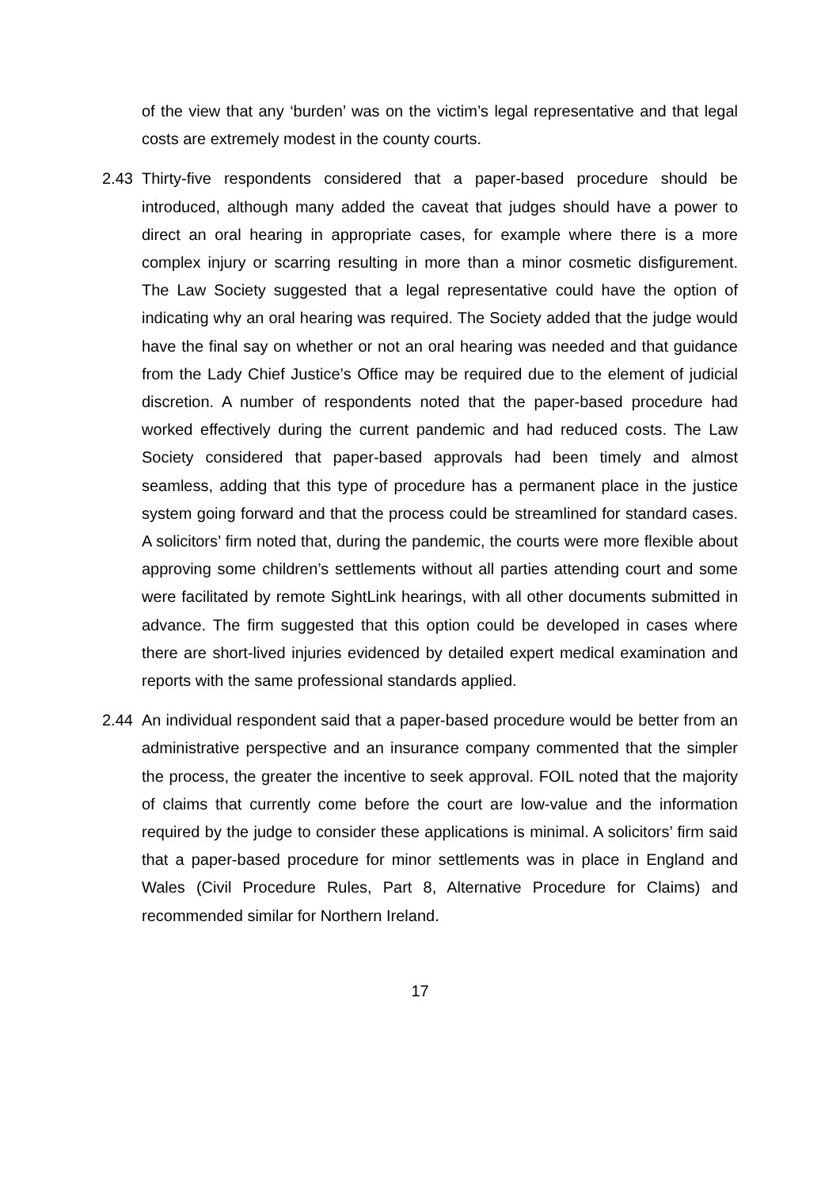of the view that any ‘burden’ was on the victim’s legal representative and that legal costs are extremely modest in the county courts.
2.43 Thirty-five respondents considered that a paper-based procedure should be introduced, although many added the caveat that judges should have a power to direct an oral hearing in appropriate cases, for example where there is a more complex injury or scarring resulting in more than a minor cosmetic disfigurement. The Law Society suggested that a legal representative could have the option of indicating why an oral hearing was required. The Society added that the judge would have the final say on whether or not an oral hearing was needed and that guidance from the Lady Chief Justice’s Office may be required due to the element of judicial discretion. A number of respondents noted that the paper-based procedure had worked effectively during the current pandemic and had reduced costs. The Law Society considered that paper-based approvals had been timely and almost seamless, adding that this type of procedure has a permanent place in the justice system going forward and that the process could be streamlined for standard cases. A solicitors’ firm noted that, during the pandemic, the courts were more flexible about approving some children’s settlements without all parties attending court and some were facilitated by remote SightLink hearings, with all other documents submitted in advance. The firm suggested that this option could be developed in cases where there are short-lived injuries evidenced by detailed expert medical examination and reports with the same professional standards applied.
2.44 An individual respondent said that a paper-based procedure would be better from an administrative perspective and an insurance company commented that the simpler the process, the greater the incentive to seek approval. FOIL noted that the majority of claims that currently come before the court are low-value and the information required by the judge to consider these applications is minimal. A solicitors’ firm said that a paper-based procedure for minor settlements was in place in England and Wales (Civil Procedure Rules, Part 8, Alternative Procedure for Claims) and recommended similar for Northern Ireland.
17